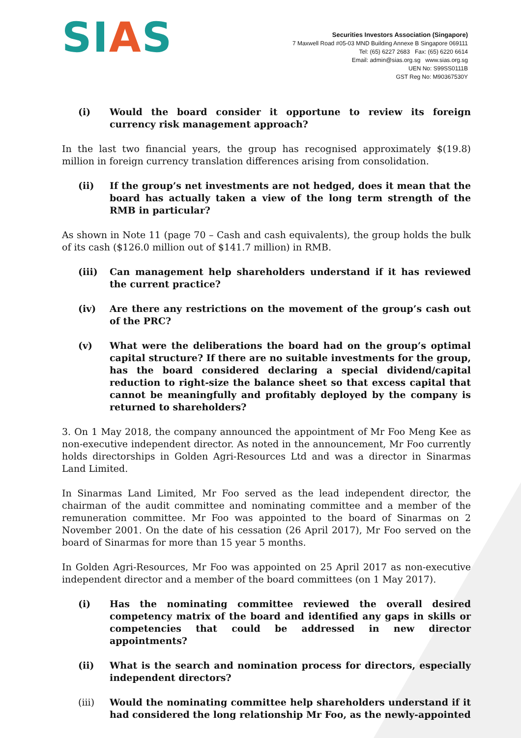SIAS
Securities Investors Association (Singapore)
7 Maxwell Road #05-03 MND Building Annexe B Singapore 069111
Tel: (65) 6227 2683 Fax: (65) 6220 6614
Email: admin@sias.org.sg www.sias.org.sg
UEN No: S99SS0111B
GST Reg No: M90367530Y
(i) Would the board consider it opportune to review its foreign currency risk management approach?
In the last two financial years, the group has recognised approximately $(19.8) million in foreign currency translation differences arising from consolidation.
(ii) If the group’s net investments are not hedged, does it mean that the board has actually taken a view of the long term strength of the RMB in particular?
As shown in Note 11 (page 70 – Cash and cash equivalents), the group holds the bulk of its cash ($126.0 million out of $141.7 million) in RMB.
(iii) Can management help shareholders understand if it has reviewed the current practice?
(iv) Are there any restrictions on the movement of the group’s cash out of the PRC?
(v) What were the deliberations the board had on the group’s optimal capital structure? If there are no suitable investments for the group, has the board considered declaring a special dividend/capital reduction to right-size the balance sheet so that excess capital that cannot be meaningfully and profitably deployed by the company is returned to shareholders?
3. On 1 May 2018, the company announced the appointment of Mr Foo Meng Kee as non-executive independent director. As noted in the announcement, Mr Foo currently holds directorships in Golden Agri-Resources Ltd and was a director in Sinarmas Land Limited.
In Sinarmas Land Limited, Mr Foo served as the lead independent director, the chairman of the audit committee and nominating committee and a member of the remuneration committee. Mr Foo was appointed to the board of Sinarmas on 2 November 2001. On the date of his cessation (26 April 2017), Mr Foo served on the board of Sinarmas for more than 15 year 5 months.
In Golden Agri-Resources, Mr Foo was appointed on 25 April 2017 as non-executive independent director and a member of the board committees (on 1 May 2017).
(i) Has the nominating committee reviewed the overall desired competency matrix of the board and identified any gaps in skills or competencies that could be addressed in new director appointments?
(ii) What is the search and nomination process for directors, especially independent directors?
(iii) Would the nominating committee help shareholders understand if it had considered the long relationship Mr Foo, as the newly-appointed